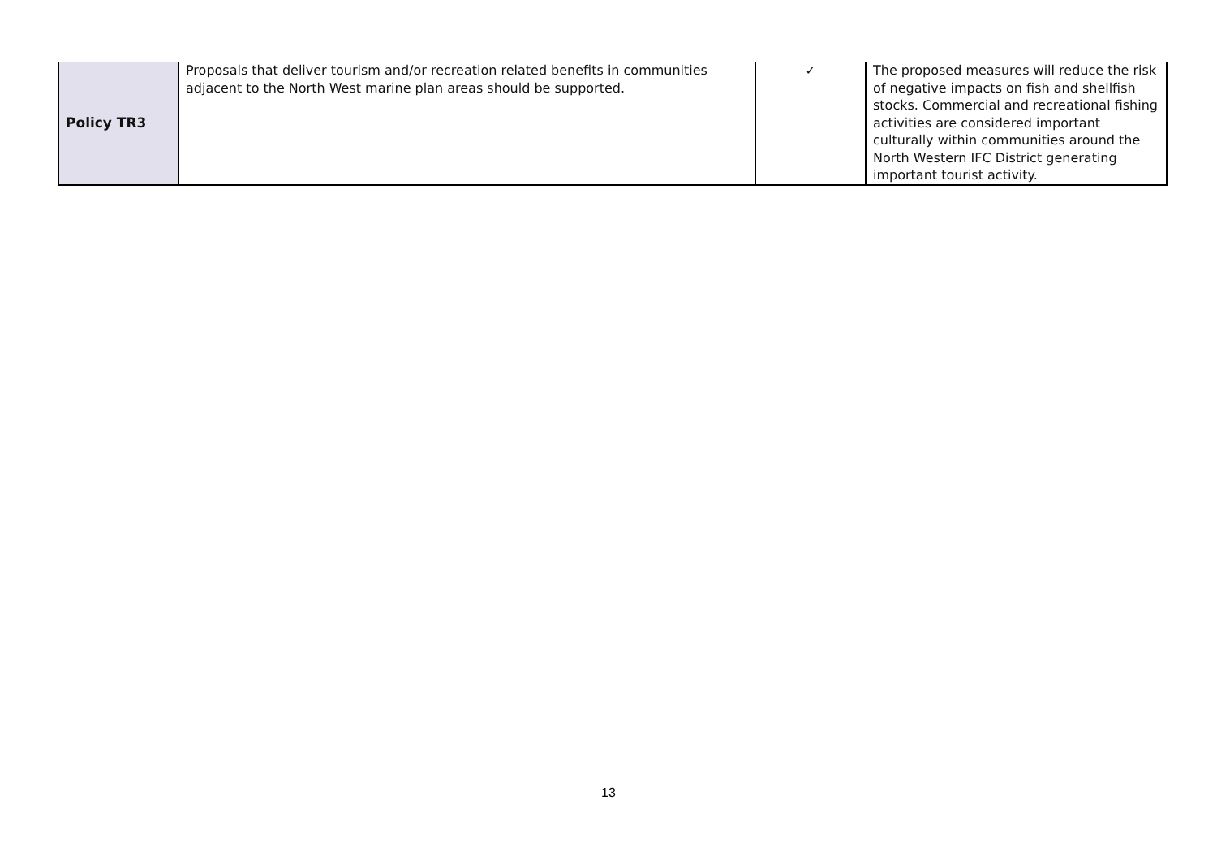| Policy TR3 | Proposals that deliver tourism and/or recreation related benefits in communities adjacent to the North West marine plan areas should be supported. | ✓ | The proposed measures will reduce the risk of negative impacts on fish and shellfish stocks. Commercial and recreational fishing activities are considered important culturally within communities around the North Western IFC District generating important tourist activity. |
13